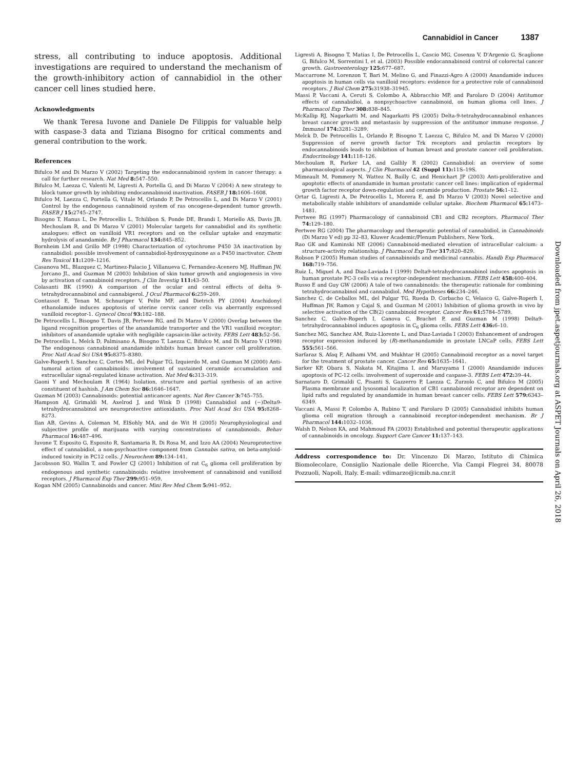Cannabidiol in Cancer 1387
stress, all contributing to induce apoptosis. Additional investigations are required to understand the mechanism of the growth-inhibitory action of cannabidiol in the other cancer cell lines studied here.
Acknowledgments
We thank Teresa Iuvone and Daniele De Filippis for valuable help with caspase-3 data and Tiziana Bisogno for critical comments and general contribution to the work.
References
Bifulco M and Di Marzo V (2002) Targeting the endocannabinoid system in cancer therapy: a call for further research. Nat Med 8: 547–550.
Bifulco M, Laezza C, Valenti M, Ligresti A, Portella G, and Di Marzo V (2004) A new strategy to block tumor growth by inhibiting endocannabinoid inactivation. FASEB J 18: 1606–1608.
Bifulco M, Laezza C, Portella G, Vitale M, Orlando P, De Petrocellis L, and Di Marzo V (2001) Control by the endogenous cannabinoid system of ras oncogene-dependent tumor growth. FASEB J 15: 2745–2747.
Bisogno T, Hanus L, De Petrocellis L, Tchilibon S, Ponde DE, Brandi I, Moriello AS, Davis JB, Mechoulam R, and Di Marzo V (2001) Molecular targets for cannabidiol and its synthetic analogues: effect on vanilloid VR1 receptors and on the cellular uptake and enzymatic hydrolysis of anandamide. Br J Pharmacol 134: 845–852.
Bornheim LM and Grillo MP (1998) Characterization of cytochrome P450 3A inactivation by cannabidiol: possible involvement of cannabidiol-hydroxyquinone as a P450 inactivator. Chem Res Toxicol 11: 1209–1216.
Casanova ML, Blazquez C, Martinez-Palacio J, Villanueva C, Fernandez-Acenero MJ, Huffman JW, Jorcano JL, and Guzman M (2003) Inhibition of skin tumor growth and angiogenesis in vivo by activation of cannabinoid receptors. J Clin Investig 111: 43–50.
Colasanti BK (1990) A comparison of the ocular and central effects of delta 9-tetrahydrocannabinol and cannabigerol. J Ocul Pharmacol 6: 259–269.
Contassot E, Tenan M, Schnuriger V, Pelte MF, and Dietrich PY (2004) Arachidonyl ethanolamide induces apoptosis of uterine cervix cancer cells via aberrantly expressed vanilloid receptor-1. Gynecol Oncol 93: 182–188.
De Petrocellis L, Bisogno T, Davis JB, Pertwee RG, and Di Marzo V (2000) Overlap between the ligand recognition properties of the anandamide transporter and the VR1 vanilloid receptor: inhibitors of anandamide uptake with negligible capsaicin-like activity. FEBS Lett 483: 52–56.
De Petrocellis L, Melck D, Palmisano A, Bisogno T, Laezza C, Bifulco M, and Di Marzo V (1998) The endogenous cannabinoid anandamide inhibits human breast cancer cell proliferation. Proc Natl Acad Sci USA 95: 8375–8380.
Galve-Roperh I, Sanchez C, Cortes ML, del Pulgar TG, Izquierdo M, and Guzman M (2000) Anti-tumoral action of cannabinoids: involvement of sustained ceramide accumulation and extracellular signal-regulated kinase activation. Nat Med 6: 313–319.
Gaoni Y and Mechoulam R (1964) Isolation, structure and partial synthesis of an active constituent of hashish. J Am Chem Soc 86: 1646–1647.
Guzman M (2003) Cannabinoids: potential anticancer agents. Nat Rev Cancer 3: 745–755.
Hampson AJ, Grimaldi M, Axelrod J, and Wink D (1998) Cannabidiol and (−)Delta9-tetrahydrocannabinol are neuroprotective antioxidants. Proc Natl Acad Sci USA 95: 8268–8273.
Ilan AB, Gevins A, Coleman M, ElSohly MA, and de Wit H (2005) Neurophysiological and subjective profile of marijuana with varying concentrations of cannabinoids. Behav Pharmacol 16: 487–496.
Iuvone T, Esposito G, Esposito R, Santamaria R, Di Rosa M, and Izzo AA (2004) Neuroprotective effect of cannabidiol, a non-psychoactive component from Cannabis sativa, on beta-amyloid-induced toxicity in PC12 cells. J Neurochem 89: 134–141.
Jacobsson SO, Wallin T, and Fowler CJ (2001) Inhibition of rat C<sub>6</sub> glioma cell proliferation by endogenous and synthetic cannabinoids: relative involvement of cannabinoid and vanilloid receptors. J Pharmacol Exp Ther 299: 951–959.
Kogan NM (2005) Cannabinoids and cancer. Mini Rev Med Chem 5: 941–952.
Ligresti A, Bisogno T, Matias I, De Petrocellis L, Cascio MG, Cosenza V, D'Argenio G, Scaglione G, Bifulco M, Sorrentini I, et al. (2003) Possible endocannabinoid control of colorectal cancer growth. Gastroenterology 125: 677–687.
Maccarrone M, Lorenzon T, Bari M, Melino G, and Finazzi-Agro A (2000) Anandamide induces apoptosis in human cells via vanilloid receptors: evidence for a protective role of cannabinoid receptors. J Biol Chem 275: 31938–31945.
Massi P, Vaccani A, Ceruti S, Colombo A, Abbracchio MP, and Parolaro D (2004) Antitumor effects of cannabidiol, a nonpsychoactive cannabinoid, on human glioma cell lines. J Pharmacol Exp Ther 308: 838–845.
McKallip RJ, Nagarkatti M, and Nagarkatti PS (2005) Delta-9-tetrahydrocannabinol enhances breast cancer growth and metastasis by suppression of the antitumor immune response. J Immunol 174: 3281–3289.
Melck D, De Petrocellis L, Orlando P, Bisogno T, Laezza C, Bifulco M, and Di Marzo V (2000) Suppression of nerve growth factor Trk receptors and prolactin receptors by endocannabinoids leads to inhibition of human breast and prostate cancer cell proliferation. Endocrinology 141: 118–126.
Mechoulam R, Parker LA, and Gallily R (2002) Cannabidiol: an overview of some pharmacological aspects. J Clin Pharmacol 42 (Suppl 11): 11S–19S.
Mimeault M, Pommery N, Wattez N, Bailly C, and Henichart JP (2003) Anti-proliferative and apoptotic effects of anandamide in human prostatic cancer cell lines: implication of epidermal growth factor receptor down-regulation and ceramide production. Prostate 56: 1–12.
Ortar G, Ligresti A, De Petrocellis L, Morera E, and Di Marzo V (2003) Novel selective and metabolically stable inhibitors of anandamide cellular uptake. Biochem Pharmacol 65: 1473–1481.
Pertwee RG (1997) Pharmacology of cannabinoid CB1 and CB2 receptors. Pharmacol Ther 74: 129–180.
Pertwee RG (2004) The pharmacology and therapeutic potential of cannabidiol, in Cannabinoids (Di Marzo V ed) pp 32–83, Kluwer Academic/Plenum Publishers, New York.
Rao GK and Kaminski NE (2006) Cannabinoid-mediated elevation of intracellular calcium: a structure-activity relationship. J Pharmacol Exp Ther 317: 820–829.
Robson P (2005) Human studies of cannabinoids and medicinal cannabis. Handb Exp Pharmacol 168: 719–756.
Ruiz L, Miguel A, and Diaz-Laviada I (1999) Delta9-tetrahydrocannabinol induces apoptosis in human prostate PC-3 cells via a receptor-independent mechanism. FEBS Lett 458: 400–404.
Russo E and Guy GW (2006) A tale of two cannabinoids: the therapeutic rationale for combining tetrahydrocannabinol and cannabidiol. Med Hypotheses 66: 234–246.
Sanchez C, de Ceballos ML, del Pulgar TG, Rueda D, Corbacho C, Velasco G, Galve-Roperh I, Huffman JW, Ramon y Cajal S, and Guzman M (2001) Inhibition of glioma growth in vivo by selective activation of the CB(2) cannabinoid receptor. Cancer Res 61: 5784–5789.
Sanchez C, Galve-Roperh I, Canova C, Brachet P, and Guzman M (1998) Delta9-tetrahydrocannabinol induces apoptosis in C<sub>6</sub> glioma cells. FEBS Lett 436: 6–10.
Sanchez MG, Sanchez AM, Ruiz-Llorente L, and Diaz-Laviada I (2003) Enhancement of androgen receptor expression induced by (R)-methanandamide in prostate LNCaP cells. FEBS Lett 555: 561–566.
Sarfaraz S, Afaq F, Adhami VM, and Mukhtar H (2005) Cannabinoid receptor as a novel target for the treatment of prostate cancer. Cancer Res 65: 1635–1641.
Sarker KP, Obara S, Nakata M, Kitajima I, and Maruyama I (2000) Anandamide induces apoptosis of PC-12 cells: involvement of superoxide and caspase-3. FEBS Lett 472: 39–44.
Sarnataro D, Grimaldi C, Pisanti S, Gazzerro P, Laezza C, Zurzolo C, and Bifulco M (2005) Plasma membrane and lysosomal localization of CB1 cannabinoid receptor are dependent on lipid rafts and regulated by anandamide in human breast cancer cells. FEBS Lett 579: 6343–6349.
Vaccani A, Massi P, Colombo A, Rubino T, and Parolaro D (2005) Cannabidiol inhibits human glioma cell migration through a cannabinoid receptor-independent mechanism. Br J Pharmacol 144: 1032–1036.
Walsh D, Nelson KA, and Mahmoud FA (2003) Established and potential therapeutic applications of cannabinoids in oncology. Support Care Cancer 11: 137–143.
Address correspondence to: Dr. Vincenzo Di Marzo, Istituto di Chimica Biomolecolare, Consiglio Nazionale delle Ricerche, Via Campi Flegrei 34, 80078 Pozzuoli, Napoli, Italy. E-mail: vdimarzo@icmib.na.cnr.it
Downloaded from jpet.aspetjournals.org at ASPET Journals on April 26, 2018